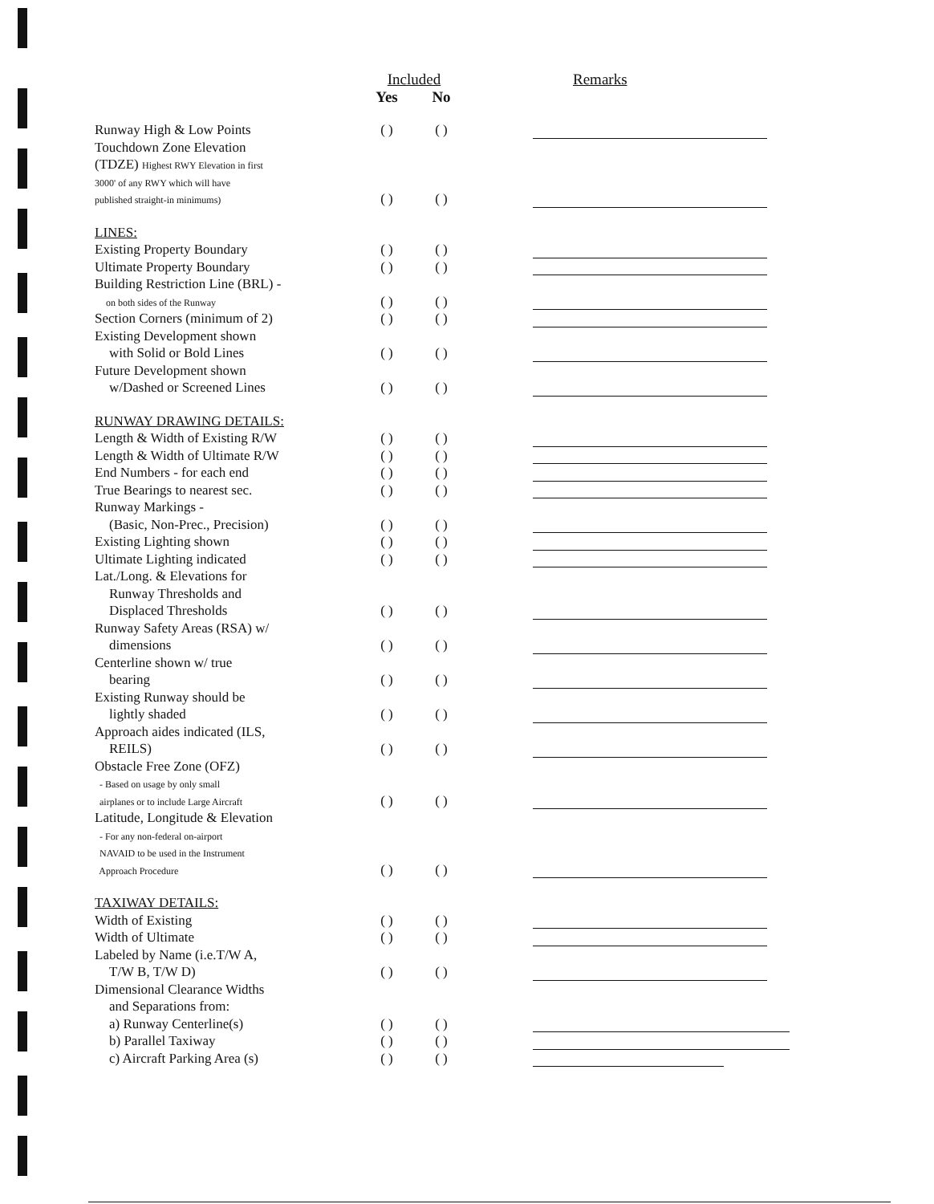| | Included | | Remarks |
| | Yes | No | |
| Runway High & Low Points | ( ) | ( ) | |
| Touchdown Zone Elevation (TDZE) Highest RWY Elevation in first 3000' of any RWY which will have published straight-in minimums) | ( ) | ( ) | |
| LINES: | | | |
| Existing Property Boundary | ( ) | ( ) | |
| Ultimate Property Boundary | ( ) | ( ) | |
| Building Restriction Line (BRL) - on both sides of the Runway | ( ) | ( ) | |
| Section Corners (minimum of 2) | ( ) | ( ) | |
| Existing Development shown with Solid or Bold Lines | ( ) | ( ) | |
| Future Development shown w/Dashed or Screened Lines | ( ) | ( ) | |
| RUNWAY DRAWING DETAILS: | | | |
| Length & Width of Existing R/W | ( ) | ( ) | |
| Length & Width of Ultimate R/W | ( ) | ( ) | |
| End Numbers - for each end | ( ) | ( ) | |
| True Bearings to nearest sec. | ( ) | ( ) | |
| Runway Markings - (Basic, Non-Prec., Precision) | ( ) | ( ) | |
| Existing Lighting shown | ( ) | ( ) | |
| Ultimate Lighting indicated | ( ) | ( ) | |
| Lat./Long. & Elevations for Runway Thresholds and Displaced Thresholds | ( ) | ( ) | |
| Runway Safety Areas (RSA) w/ dimensions | ( ) | ( ) | |
| Centerline shown w/ true bearing | ( ) | ( ) | |
| Existing Runway should be lightly shaded | ( ) | ( ) | |
| Approach aides indicated (ILS, REILS) | ( ) | ( ) | |
| Obstacle Free Zone (OFZ) - Based on usage by only small airplanes or to include Large Aircraft | ( ) | ( ) | |
| Latitude, Longitude & Elevation - For any non-federal on-airport NAVAID to be used in the Instrument Approach Procedure | ( ) | ( ) | |
| TAXIWAY DETAILS: | | | |
| Width of Existing | ( ) | ( ) | |
| Width of Ultimate | ( ) | ( ) | |
| Labeled by Name (i.e.T/W A, T/W B, T/W D) | ( ) | ( ) | |
| Dimensional Clearance Widths and Separations from: a) Runway Centerline(s) | ( ) | ( ) | |
| b) Parallel Taxiway | ( ) | ( ) | |
| c) Aircraft Parking Area (s) | ( ) | ( ) | |